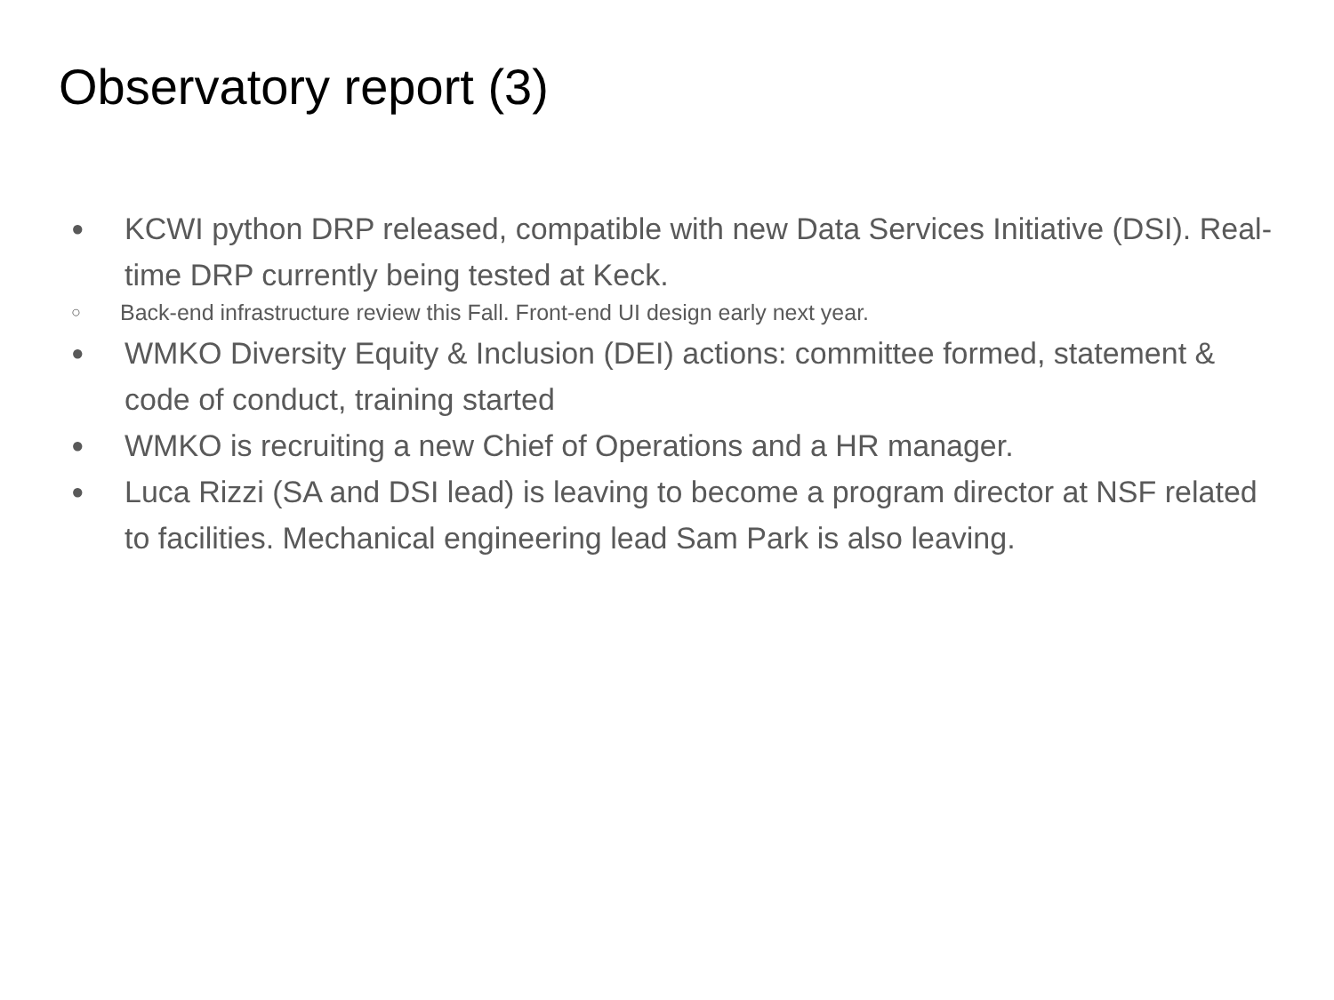Observatory report (3)
● KCWI python DRP released, compatible with new Data Services Initiative (DSI). Real-time DRP currently being tested at Keck.
○ Back-end infrastructure review this Fall. Front-end UI design early next year.
● WMKO Diversity Equity & Inclusion (DEI) actions: committee formed, statement & code of conduct, training started
● WMKO is recruiting a new Chief of Operations and a HR manager.
● Luca Rizzi (SA and DSI lead) is leaving to become a program director at NSF related to facilities. Mechanical engineering lead Sam Park is also leaving.